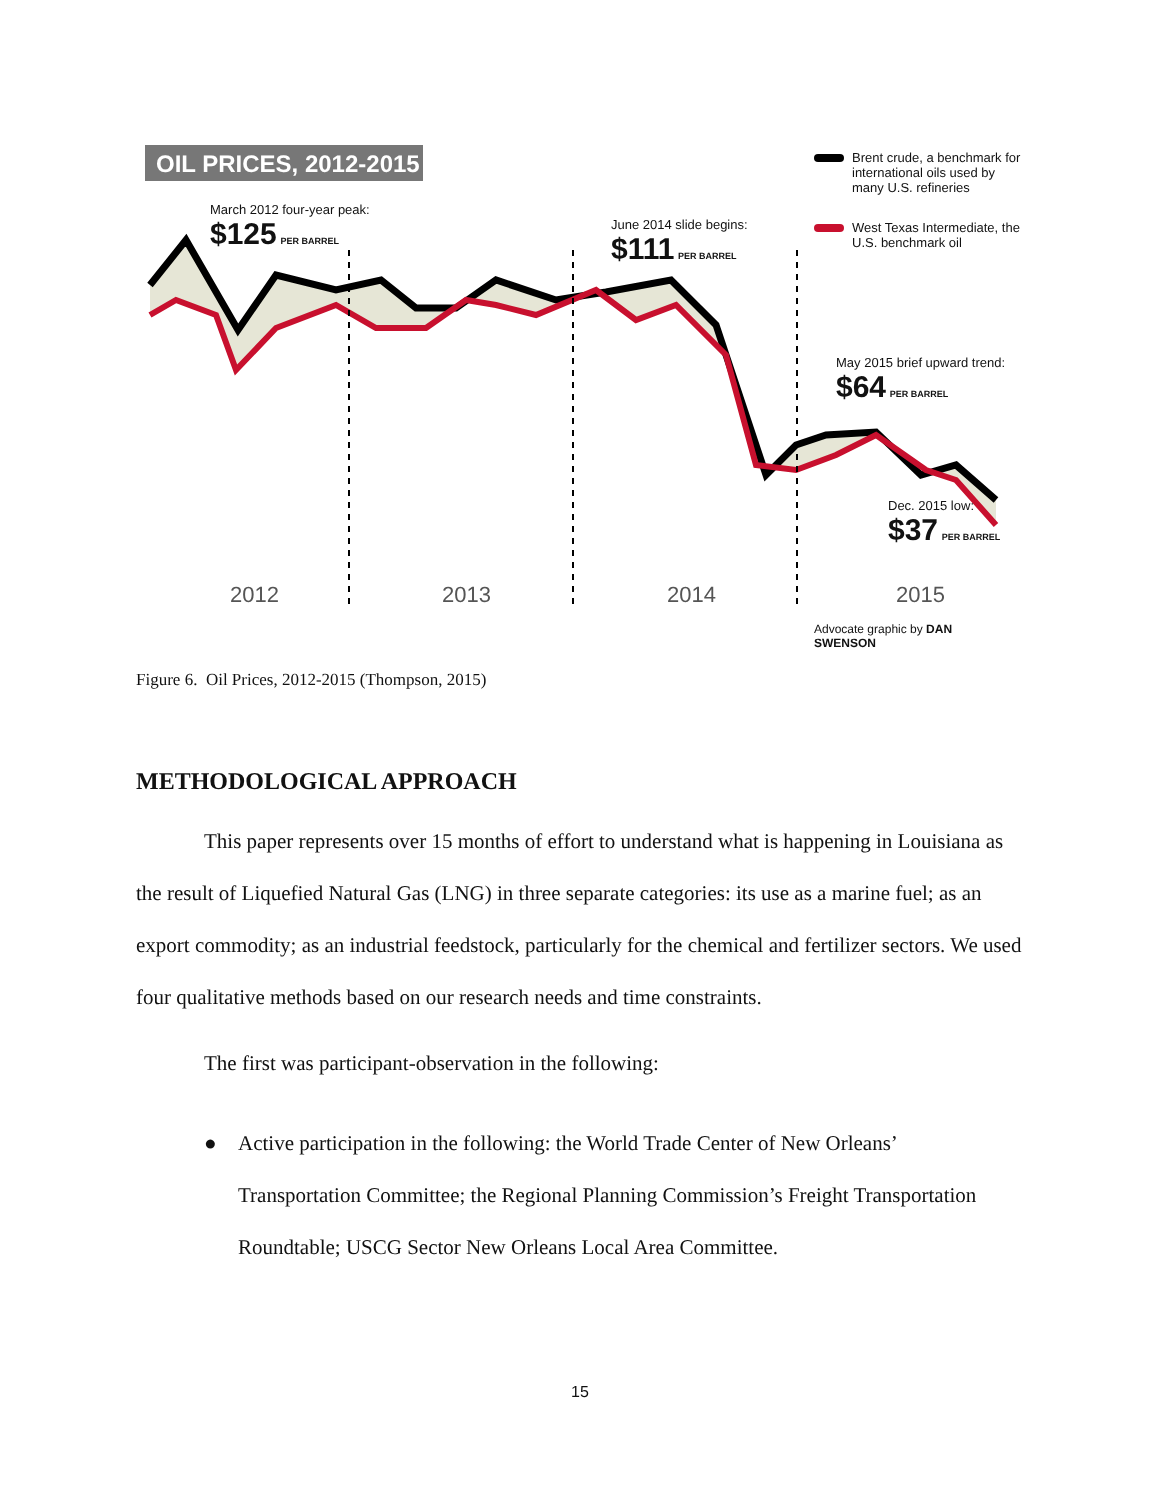OIL PRICES, 2012-2015
Brent crude, a benchmark for international oils used by many U.S. refineries
West Texas Intermediate, the U.S. benchmark oil
March 2012 four-year peak:
$125 PER BARREL
June 2014 slide begins:
$111 PER BARREL
May 2015 brief upward trend:
$64 PER BARREL
Dec. 2015 low:
$37 PER BARREL
2012 2013 2014 2015
Advocate graphic by DAN SWENSON
Figure 6. Oil Prices, 2012-2015 (Thompson, 2015)
METHODOLOGICAL APPROACH
This paper represents over 15 months of effort to understand what is happening in Louisiana as the result of Liquefied Natural Gas (LNG) in three separate categories: its use as a marine fuel; as an export commodity; as an industrial feedstock, particularly for the chemical and fertilizer sectors. We used four qualitative methods based on our research needs and time constraints.
The first was participant-observation in the following:
● Active participation in the following: the World Trade Center of New Orleans’ Transportation Committee; the Regional Planning Commission’s Freight Transportation Roundtable; USCG Sector New Orleans Local Area Committee.
15